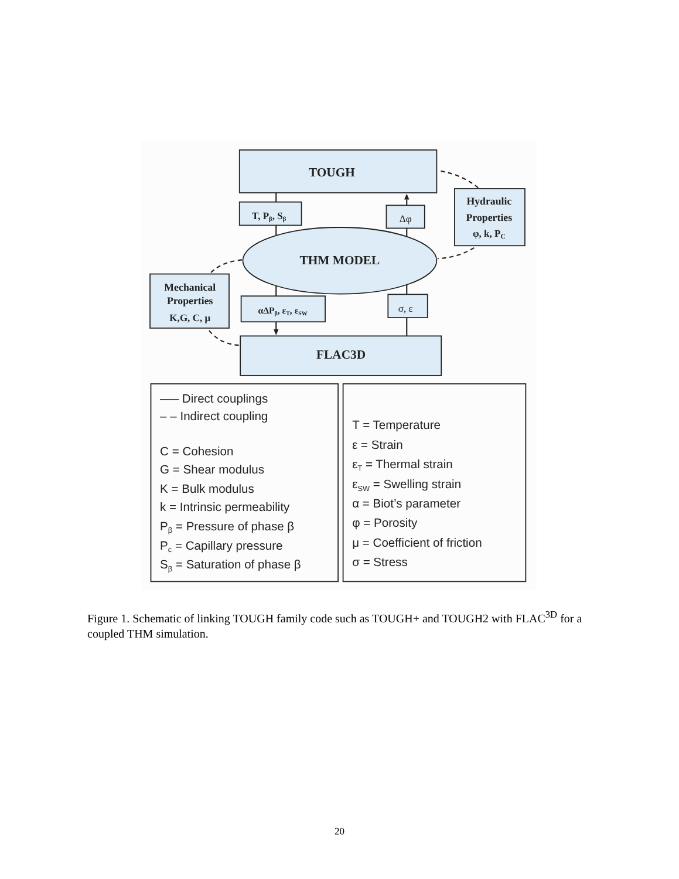TOUGH
T, Pβ, Sβ
Δφ
Hydraulic
Properties
φ, k, PC
THM MODEL
Mechanical
Properties
K,G, C, μ
αΔPβ, εT, εSW
σ, ε
FLAC3D
—– Direct couplings
– – Indirect coupling
C = Cohesion
G = Shear modulus
K = Bulk modulus
k = Intrinsic permeability
Pβ = Pressure of phase β
Pc = Capillary pressure
Sβ = Saturation of phase β
T = Temperature
ε = Strain
εT = Thermal strain
εSW = Swelling strain
α = Biot’s parameter
φ = Porosity
μ = Coefficient of friction
σ = Stress
Figure 1. Schematic of linking TOUGH family code such as TOUGH+ and TOUGH2 with FLAC<sup>3D</sup> for a coupled THM simulation.
20